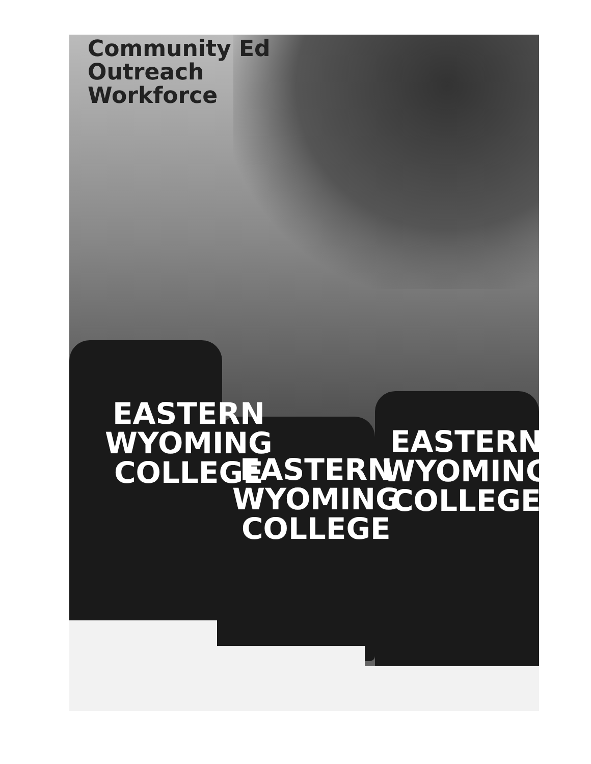EASTERN
WYOMING
COLLEGE
EASTERN
WYOMING
COLLEGE
EASTERN
WYOMING
COLLEGE
Community Ed
Outreach
Workforce